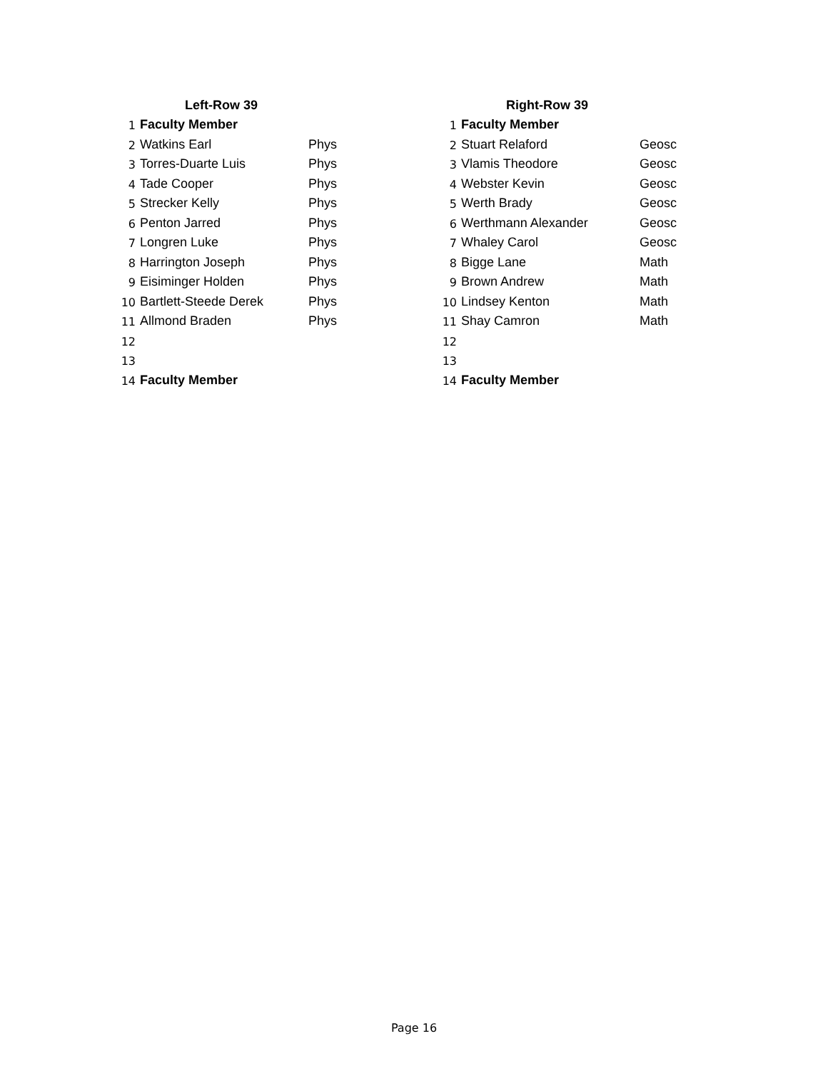| | Left-Row 39 | |
| --- | --- | --- |
| 1 | Faculty Member | |
| 2 | Watkins Earl | Phys |
| 3 | Torres-Duarte Luis | Phys |
| 4 | Tade Cooper | Phys |
| 5 | Strecker Kelly | Phys |
| 6 | Penton Jarred | Phys |
| 7 | Longren Luke | Phys |
| 8 | Harrington Joseph | Phys |
| 9 | Eisiminger Holden | Phys |
| 10 | Bartlett-Steede Derek | Phys |
| 11 | Allmond Braden | Phys |
| 12 | | |
| 13 | | |
| 14 | Faculty Member | |
| | Right-Row 39 | |
| --- | --- | --- |
| 1 | Faculty Member | |
| 2 | Stuart Relaford | Geosc |
| 3 | Vlamis Theodore | Geosc |
| 4 | Webster Kevin | Geosc |
| 5 | Werth Brady | Geosc |
| 6 | Werthmann Alexander | Geosc |
| 7 | Whaley Carol | Geosc |
| 8 | Bigge Lane | Math |
| 9 | Brown Andrew | Math |
| 10 | Lindsey Kenton | Math |
| 11 | Shay Camron | Math |
| 12 | | |
| 13 | | |
| 14 | Faculty Member | |
Page 16